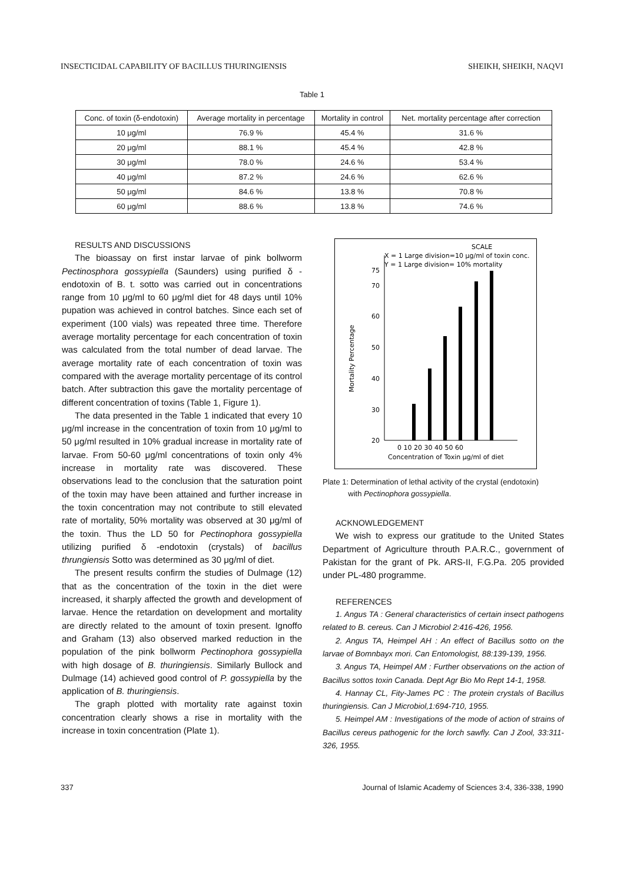INSECTICIDAL CAPABILITY OF BACILLUS THURINGIENSIS SHEIKH, SHEIKH, NAQVI
Table 1
| Conc. of toxin (δ-endotoxin) | Average mortality in percentage | Mortality in control | Net. mortality percentage after correction |
| --- | --- | --- | --- |
| 10 μg/ml | 76.9 % | 45.4 % | 31.6 % |
| 20 μg/ml | 88.1 % | 45.4 % | 42.8 % |
| 30 μg/ml | 78.0 % | 24.6 % | 53.4 % |
| 40 μg/ml | 87.2 % | 24.6 % | 62.6 % |
| 50 μg/ml | 84.6 % | 13.8 % | 70.8 % |
| 60 μg/ml | 88.6 % | 13.8 % | 74.6 % |
RESULTS AND DISCUSSIONS
The bioassay on first instar larvae of pink bollworm Pectinosphora gossypiella (Saunders) using purified δ -endotoxin of B. t. sotto was carried out in concentrations range from 10 μg/ml to 60 μg/ml diet for 48 days until 10% pupation was achieved in control batches. Since each set of experiment (100 vials) was repeated three time. Therefore average mortality percentage for each concentration of toxin was calculated from the total number of dead larvae. The average mortality rate of each concentration of toxin was compared with the average mortality percentage of its control batch. After subtraction this gave the mortality percentage of different concentration of toxins (Table 1, Figure 1).
The data presented in the Table 1 indicated that every 10 μg/ml increase in the concentration of toxin from 10 μg/ml to 50 μg/ml resulted in 10% gradual increase in mortality rate of larvae. From 50-60 μg/ml concentrations of toxin only 4% increase in mortality rate was discovered. These observations lead to the conclusion that the saturation point of the toxin may have been attained and further increase in the toxin concentration may not contribute to still elevated rate of mortality, 50% mortality was observed at 30 μg/ml of the toxin. Thus the LD 50 for Pectinophora gossypiella utilizing purified δ -endotoxin (crystals) of bacillus thrungiensis Sotto was determined as 30 μg/ml of diet.
The present results confirm the studies of Dulmage (12) that as the concentration of the toxin in the diet were increased, it sharply affected the growth and development of larvae. Hence the retardation on development and mortality are directly related to the amount of toxin present. Ignoffo and Graham (13) also observed marked reduction in the population of the pink bollworm Pectinophora gossypiella with high dosage of B. thuringiensis. Similarly Bullock and Dulmage (14) achieved good control of P. gossypiella by the application of B. thuringiensis.
The graph plotted with mortality rate against toxin concentration clearly shows a rise in mortality with the increase in toxin concentration (Plate 1).
SCALE
X = 1 Large division=10 μg/ml of toxin conc.
Y = 1 Large division= 10% mortality
75
70
60
50
40
30
20
Mortality Percentage
0 10 20 30 40 50 60
Concentration of Toxin μg/ml of diet
Plate 1: Determination of lethal activity of the crystal (endotoxin)
with Pectinophora gossypiella.
ACKNOWLEDGEMENT
We wish to express our gratitude to the United States Department of Agriculture throuth P.A.R.C., government of Pakistan for the grant of Pk. ARS-II, F.G.Pa. 205 provided under PL-480 programme.
REFERENCES
1. Angus TA : General characteristics of certain insect pathogens related to B. cereus. Can J Microbiol 2:416-426, 1956.
2. Angus TA, Heimpel AH : An effect of Bacillus sotto on the larvae of Bomnbayx mori. Can Entomologist, 88:139-139, 1956.
3. Angus TA, Heimpel AM : Further observations on the action of Bacillus sottos toxin Canada. Dept Agr Bio Mo Rept 14-1, 1958.
4. Hannay CL, Fity-James PC : The protein crystals of Bacillus thuringiensis. Can J Microbiol,1:694-710, 1955.
5. Heimpel AM : Investigations of the mode of action of strains of Bacillus cereus pathogenic for the lorch sawfly. Can J Zool, 33:311-326, 1955.
337 Journal of Islamic Academy of Sciences 3:4, 336-338, 1990